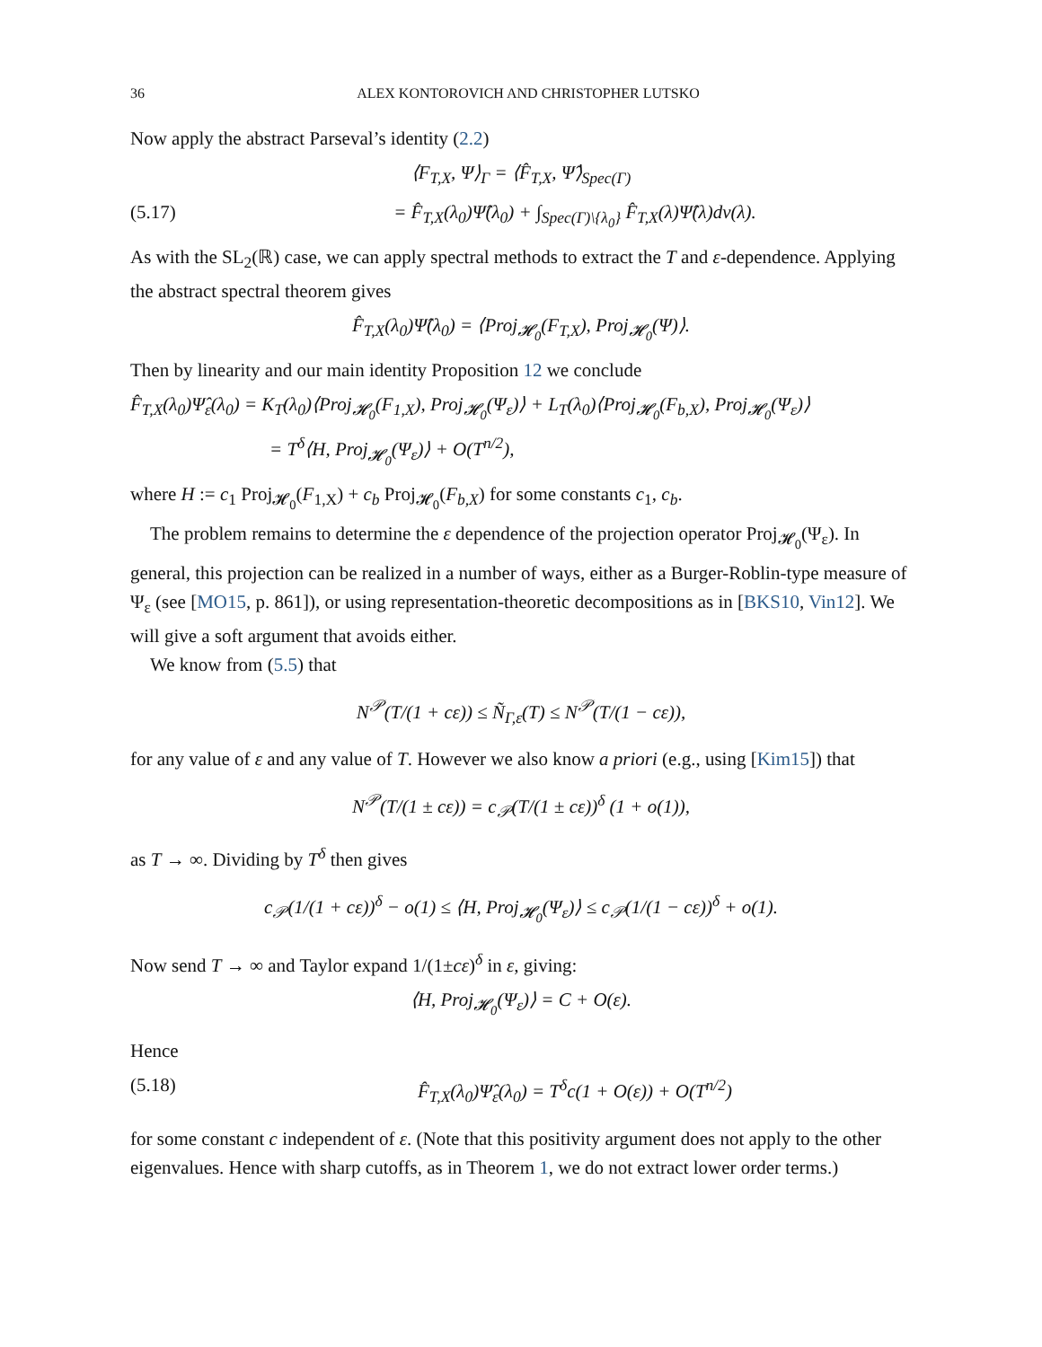36 ALEX KONTOROVICH AND CHRISTOPHER LUTSKO
Now apply the abstract Parseval’s identity (2.2)
⟨F<sub>T,X</sub>, Ψ⟩<sub>Γ</sub> = ⟨F̂<sub>T,X</sub>, Ψ̂⟩<sub>Spec(Γ)</sub>
(5.17) = F̂<sub>T,X</sub>(λ<sub>0</sub>)Ψ̂(λ<sub>0</sub>) + ∫<sub>Spec(Γ)\{λ<sub>0</sub>}</sub> F̂<sub>T,X</sub>(λ)Ψ̂(λ)dν(λ).
As with the SL<sub>2</sub>(ℝ) case, we can apply spectral methods to extract the T and ε-dependence. Applying the abstract spectral theorem gives
F̂<sub>T,X</sub>(λ<sub>0</sub>)Ψ̂(λ<sub>0</sub>) = ⟨Proj<sub>𝓗<sub>0</sub></sub>(F<sub>T,X</sub>), Proj<sub>𝓗<sub>0</sub></sub>(Ψ)⟩.
Then by linearity and our main identity Proposition 12 we conclude
F̂<sub>T,X</sub>(λ<sub>0</sub>)Ψ̂<sub>ε</sub>(λ<sub>0</sub>) = K<sub>T</sub>(λ<sub>0</sub>)⟨Proj<sub>𝓗<sub>0</sub></sub>(F<sub>1,X</sub>), Proj<sub>𝓗<sub>0</sub></sub>(Ψ<sub>ε</sub>)⟩ + L<sub>T</sub>(λ<sub>0</sub>)⟨Proj<sub>𝓗<sub>0</sub></sub>(F<sub>b,X</sub>), Proj<sub>𝓗<sub>0</sub></sub>(Ψ<sub>ε</sub>)⟩
= T<sup>δ</sup>⟨H, Proj<sub>𝓗<sub>0</sub></sub>(Ψ<sub>ε</sub>)⟩ + O(T<sup>n/2</sup>),
where H := c<sub>1</sub> Proj<sub>𝓗<sub>0</sub></sub>(F<sub>1,X</sub>) + c<sub>b</sub> Proj<sub>𝓗<sub>0</sub></sub>(F<sub>b,X</sub>) for some constants c<sub>1</sub>, c<sub>b</sub>.
The problem remains to determine the ε dependence of the projection operator Proj<sub>𝓗<sub>0</sub></sub>(Ψ<sub>ε</sub>). In general, this projection can be realized in a number of ways, either as a Burger-Roblin-type measure of Ψ<sub>ε</sub> (see [MO15, p. 861]), or using representation-theoretic decompositions as in [BKS10, Vin12]. We will give a soft argument that avoids either.
We know from (5.5) that
N<sup>𝒫</sup>(T/(1 + cε)) ≤ Ñ<sub>Γ,ε</sub>(T) ≤ N<sup>𝒫</sup>(T/(1 − cε)),
for any value of ε and any value of T. However we also know a priori (e.g., using [Kim15]) that
N<sup>𝒫</sup>(T/(1 ± cε)) = c<sub>𝒫</sub>(T/(1 ± cε))<sup>δ</sup> (1 + o(1)),
as T → ∞. Dividing by T<sup>δ</sup> then gives
c<sub>𝒫</sub>(1/(1 + cε))<sup>δ</sup> − o(1) ≤ ⟨H, Proj<sub>𝓗<sub>0</sub></sub>(Ψ<sub>ε</sub>)⟩ ≤ c<sub>𝒫</sub>(1/(1 − cε))<sup>δ</sup> + o(1).
Now send T → ∞ and Taylor expand 1/(1±cε)<sup>δ</sup> in ε, giving:
⟨H, Proj<sub>𝓗<sub>0</sub></sub>(Ψ<sub>ε</sub>)⟩ = C + O(ε).
Hence
(5.18) F̂<sub>T,X</sub>(λ<sub>0</sub>)Ψ̂<sub>ε</sub>(λ<sub>0</sub>) = T<sup>δ</sup>c(1 + O(ε)) + O(T<sup>n/2</sup>)
for some constant c independent of ε. (Note that this positivity argument does not apply to the other eigenvalues. Hence with sharp cutoffs, as in Theorem 1, we do not extract lower order terms.)